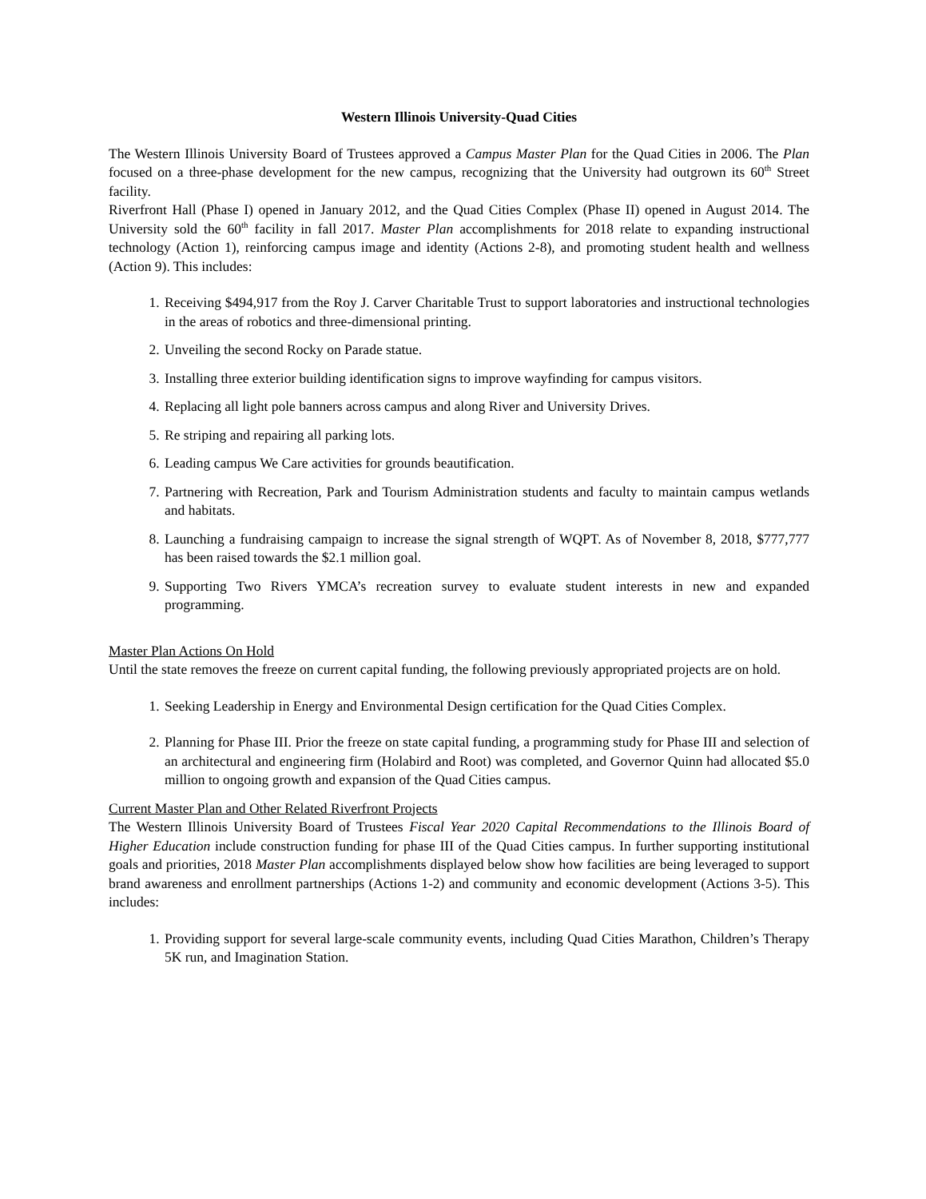Western Illinois University-Quad Cities
The Western Illinois University Board of Trustees approved a Campus Master Plan for the Quad Cities in 2006. The Plan focused on a three-phase development for the new campus, recognizing that the University had outgrown its 60<sup>th</sup> Street facility.
Riverfront Hall (Phase I) opened in January 2012, and the Quad Cities Complex (Phase II) opened in August 2014. The University sold the 60<sup>th</sup> facility in fall 2017. Master Plan accomplishments for 2018 relate to expanding instructional technology (Action 1), reinforcing campus image and identity (Actions 2-8), and promoting student health and wellness (Action 9). This includes:
1. Receiving $494,917 from the Roy J. Carver Charitable Trust to support laboratories and instructional technologies in the areas of robotics and three-dimensional printing.
2. Unveiling the second Rocky on Parade statue.
3. Installing three exterior building identification signs to improve wayfinding for campus visitors.
4. Replacing all light pole banners across campus and along River and University Drives.
5. Re striping and repairing all parking lots.
6. Leading campus We Care activities for grounds beautification.
7. Partnering with Recreation, Park and Tourism Administration students and faculty to maintain campus wetlands and habitats.
8. Launching a fundraising campaign to increase the signal strength of WQPT. As of November 8, 2018, $777,777 has been raised towards the $2.1 million goal.
9. Supporting Two Rivers YMCA’s recreation survey to evaluate student interests in new and expanded programming.
Master Plan Actions On Hold
Until the state removes the freeze on current capital funding, the following previously appropriated projects are on hold.
1. Seeking Leadership in Energy and Environmental Design certification for the Quad Cities Complex.
2. Planning for Phase III. Prior the freeze on state capital funding, a programming study for Phase III and selection of an architectural and engineering firm (Holabird and Root) was completed, and Governor Quinn had allocated $5.0 million to ongoing growth and expansion of the Quad Cities campus.
Current Master Plan and Other Related Riverfront Projects
The Western Illinois University Board of Trustees Fiscal Year 2020 Capital Recommendations to the Illinois Board of Higher Education include construction funding for phase III of the Quad Cities campus. In further supporting institutional goals and priorities, 2018 Master Plan accomplishments displayed below show how facilities are being leveraged to support brand awareness and enrollment partnerships (Actions 1-2) and community and economic development (Actions 3-5). This includes:
1. Providing support for several large-scale community events, including Quad Cities Marathon, Children’s Therapy 5K run, and Imagination Station.